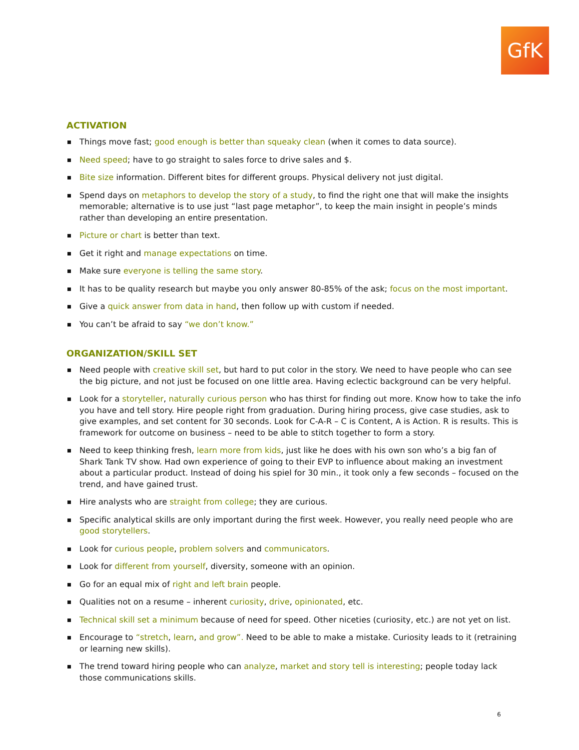GfK
ACTIVATION
Things move fast; good enough is better than squeaky clean (when it comes to data source).
Need speed; have to go straight to sales force to drive sales and $.
Bite size information. Different bites for different groups. Physical delivery not just digital.
Spend days on metaphors to develop the story of a study, to find the right one that will make the insights memorable; alternative is to use just “last page metaphor”, to keep the main insight in people’s minds rather than developing an entire presentation.
Picture or chart is better than text.
Get it right and manage expectations on time.
Make sure everyone is telling the same story.
It has to be quality research but maybe you only answer 80-85% of the ask; focus on the most important.
Give a quick answer from data in hand, then follow up with custom if needed.
You can’t be afraid to say “we don’t know.”
ORGANIZATION/SKILL SET
Need people with creative skill set, but hard to put color in the story. We need to have people who can see the big picture, and not just be focused on one little area. Having eclectic background can be very helpful.
Look for a storyteller, naturally curious person who has thirst for finding out more. Know how to take the info you have and tell story. Hire people right from graduation. During hiring process, give case studies, ask to give examples, and set content for 30 seconds. Look for C-A-R – C is Content, A is Action. R is results. This is framework for outcome on business – need to be able to stitch together to form a story.
Need to keep thinking fresh, learn more from kids, just like he does with his own son who’s a big fan of Shark Tank TV show. Had own experience of going to their EVP to influence about making an investment about a particular product. Instead of doing his spiel for 30 min., it took only a few seconds – focused on the trend, and have gained trust.
Hire analysts who are straight from college; they are curious.
Specific analytical skills are only important during the first week. However, you really need people who are good storytellers.
Look for curious people, problem solvers and communicators.
Look for different from yourself, diversity, someone with an opinion.
Go for an equal mix of right and left brain people.
Qualities not on a resume – inherent curiosity, drive, opinionated, etc.
Technical skill set a minimum because of need for speed. Other niceties (curiosity, etc.) are not yet on list.
Encourage to “stretch, learn, and grow”. Need to be able to make a mistake. Curiosity leads to it (retraining or learning new skills).
The trend toward hiring people who can analyze, market and story tell is interesting; people today lack those communications skills.
6